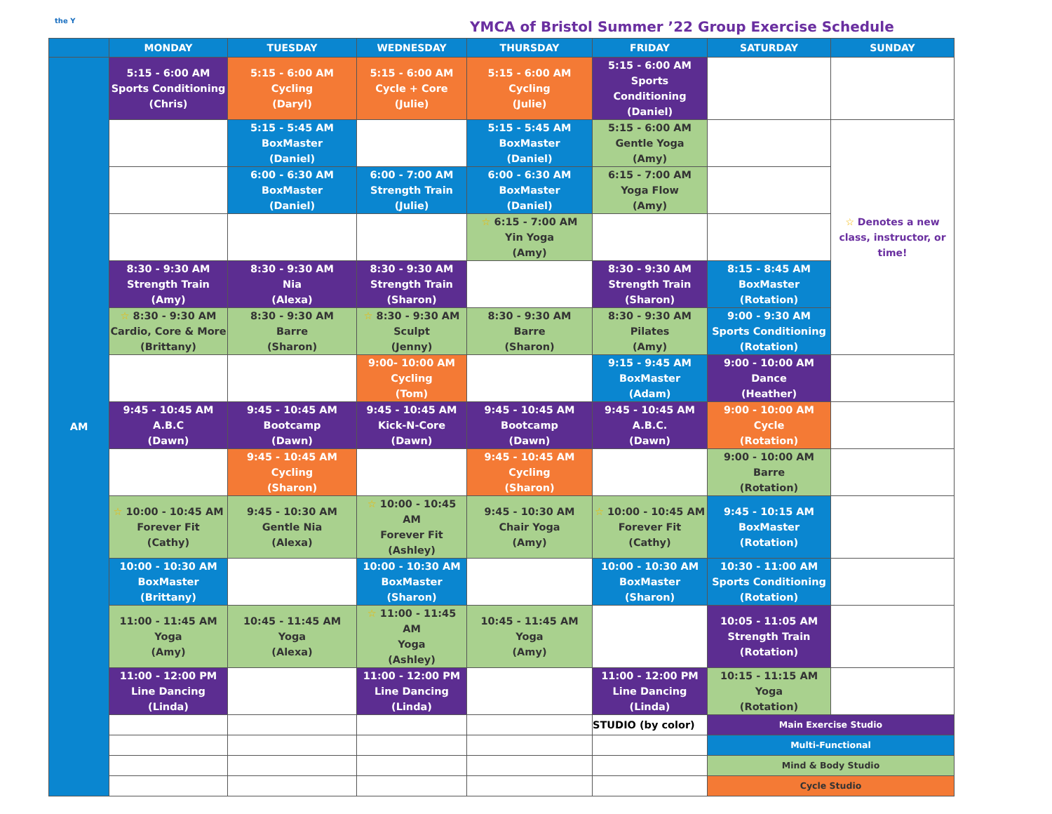the Y
YMCA of Bristol Summer ’22 Group Exercise Schedule
| | MONDAY | TUESDAY | WEDNESDAY | THURSDAY | FRIDAY | SATURDAY | SUNDAY |
| --- | --- | --- | --- | --- | --- | --- | --- |
| AM | 5:15 - 6:00 AM Sports Conditioning (Chris) | 5:15 - 6:00 AM Cycling (Daryl) | 5:15 - 6:00 AM Cycle + Core (Julie) | 5:15 - 6:00 AM Cycling (Julie) | 5:15 - 6:00 AM Sports Conditioning (Daniel) | | |
| | | 5:15 - 5:45 AM BoxMaster (Daniel) | | 5:15 - 5:45 AM BoxMaster (Daniel) | 5:15 - 6:00 AM Gentle Yoga (Amy) | | ☆ Denotes a new class, instructor, or time! |
| | | 6:00 - 6:30 AM BoxMaster (Daniel) | 6:00 - 7:00 AM Strength Train (Julie) | 6:00 - 6:30 AM BoxMaster (Daniel) | 6:15 - 7:00 AM Yoga Flow (Amy) | | |
| | | | | ☆ 6:15 - 7:00 AM Yin Yoga (Amy) | | | |
| | 8:30 - 9:30 AM Strength Train (Amy) | 8:30 - 9:30 AM Nia (Alexa) | 8:30 - 9:30 AM Strength Train (Sharon) | | 8:30 - 9:30 AM Strength Train (Sharon) | 8:15 - 8:45 AM BoxMaster (Rotation) | |
| | ☆ 8:30 - 9:30 AM Cardio, Core & More (Brittany) | 8:30 - 9:30 AM Barre (Sharon) | ☆ 8:30 - 9:30 AM Sculpt (Jenny) | 8:30 - 9:30 AM Barre (Sharon) | 8:30 - 9:30 AM Pilates (Amy) | 9:00 - 9:30 AM Sports Conditioning (Rotation) | |
| | | | 9:00- 10:00 AM Cycling (Tom) | | 9:15 - 9:45 AM BoxMaster (Adam) | 9:00 - 10:00 AM Dance (Heather) | |
| | 9:45 - 10:45 AM A.B.C (Dawn) | 9:45 - 10:45 AM Bootcamp (Dawn) | 9:45 - 10:45 AM Kick-N-Core (Dawn) | 9:45 - 10:45 AM Bootcamp (Dawn) | 9:45 - 10:45 AM A.B.C. (Dawn) | 9:00 - 10:00 AM Cycle (Rotation) | |
| | | 9:45 - 10:45 AM Cycling (Sharon) | | 9:45 - 10:45 AM Cycling (Sharon) | | 9:00 - 10:00 AM Barre (Rotation) | |
| | ☆ 10:00 - 10:45 AM Forever Fit (Cathy) | 9:45 - 10:30 AM Gentle Nia (Alexa) | ☆ 10:00 - 10:45 AM Forever Fit (Ashley) | 9:45 - 10:30 AM Chair Yoga (Amy) | ☆ 10:00 - 10:45 AM Forever Fit (Cathy) | 9:45 - 10:15 AM BoxMaster (Rotation) | |
| | 10:00 - 10:30 AM BoxMaster (Brittany) | | 10:00 - 10:30 AM BoxMaster (Sharon) | | 10:00 - 10:30 AM BoxMaster (Sharon) | 10:30 - 11:00 AM Sports Conditioning (Rotation) | |
| | 11:00 - 11:45 AM Yoga (Amy) | 10:45 - 11:45 AM Yoga (Alexa) | ☆ 11:00 - 11:45 AM Yoga (Ashley) | 10:45 - 11:45 AM Yoga (Amy) | | 10:05 - 11:05 AM Strength Train (Rotation) | |
| | 11:00 - 12:00 PM Line Dancing (Linda) | | 11:00 - 12:00 PM Line Dancing (Linda) | | 11:00 - 12:00 PM Line Dancing (Linda) | 10:15 - 11:15 AM Yoga (Rotation) | |
| | | | | | STUDIO (by color) | Main Exercise Studio | |
| | | | | | | Multi-Functional | |
| | | | | | | Mind & Body Studio | |
| | | | | | | Cycle Studio | |